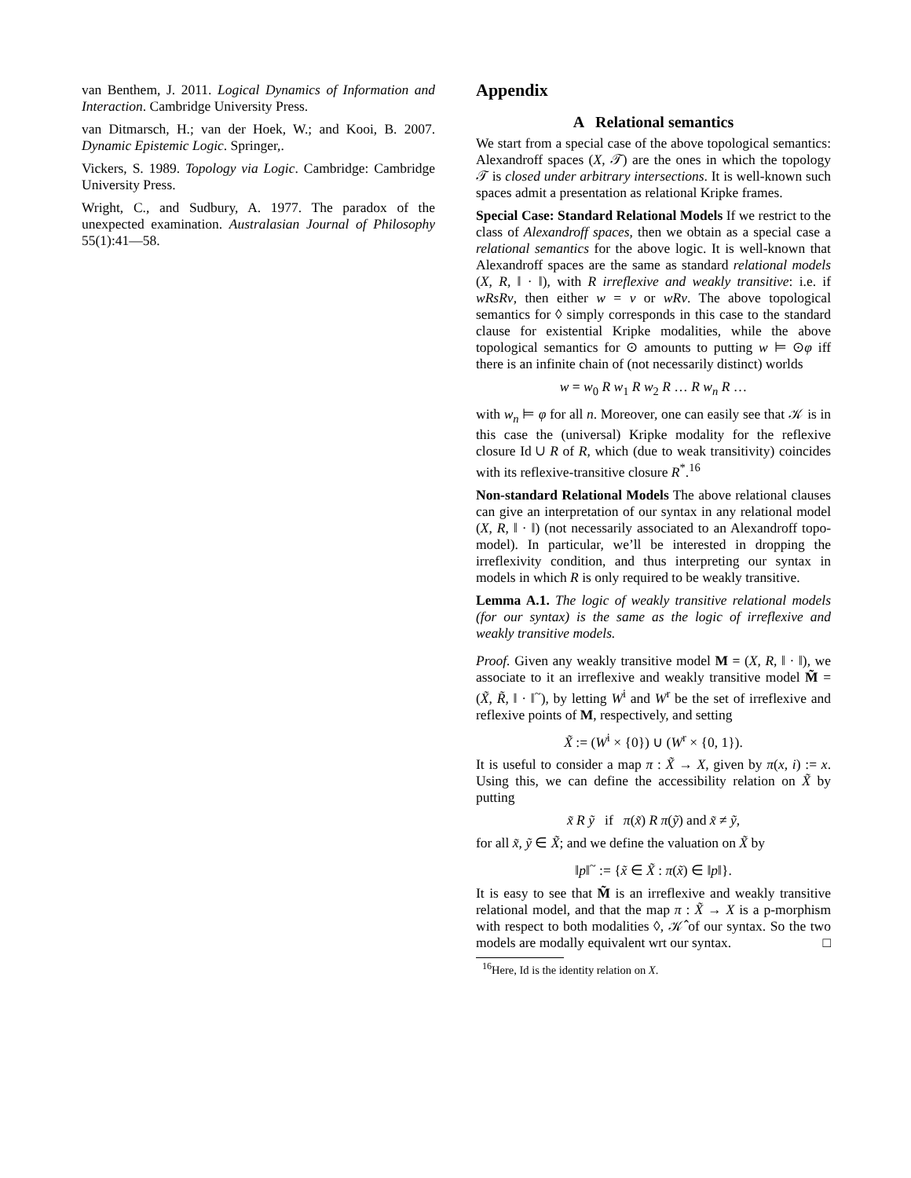van Benthem, J. 2011. Logical Dynamics of Information and Interaction. Cambridge University Press.
van Ditmarsch, H.; van der Hoek, W.; and Kooi, B. 2007. Dynamic Epistemic Logic. Springer,.
Vickers, S. 1989. Topology via Logic. Cambridge: Cambridge University Press.
Wright, C., and Sudbury, A. 1977. The paradox of the unexpected examination. Australasian Journal of Philosophy 55(1):41—58.
Appendix
A Relational semantics
We start from a special case of the above topological semantics: Alexandroff spaces (X, 𝒯) are the ones in which the topology 𝒯 is closed under arbitrary intersections. It is well-known such spaces admit a presentation as relational Kripke frames.
Special Case: Standard Relational Models If we restrict to the class of Alexandroff spaces, then we obtain as a special case a relational semantics for the above logic. It is well-known that Alexandroff spaces are the same as standard relational models (X, R, ‖ · ‖), with R irreflexive and weakly transitive: i.e. if wRsRv, then either w = v or wRv. The above topological semantics for ◊ simply corresponds in this case to the standard clause for existential Kripke modalities, while the above topological semantics for ⊙ amounts to putting w ⊨ ⊙φ iff there is an infinite chain of (not necessarily distinct) worlds
w = w<sub>0</sub> R w<sub>1</sub> R w<sub>2</sub> R … R w<sub>n</sub> R …
with w<sub>n</sub> ⊨ φ for all n. Moreover, one can easily see that 𝒦 is in this case the (universal) Kripke modality for the reflexive closure Id ∪ R of R, which (due to weak transitivity) coincides with its reflexive-transitive closure R<sup>*</sup>.<sup>16</sup>
Non-standard Relational Models The above relational clauses can give an interpretation of our syntax in any relational model (X, R, ‖ · ‖) (not necessarily associated to an Alexandroff topo-model). In particular, we’ll be interested in dropping the irreflexivity condition, and thus interpreting our syntax in models in which R is only required to be weakly transitive.
Lemma A.1. The logic of weakly transitive relational models (for our syntax) is the same as the logic of irreflexive and weakly transitive models.
Proof. Given any weakly transitive model M = (X, R, ‖ · ‖), we associate to it an irreflexive and weakly transitive model M̃ = (X̃, R̃, ‖ · ‖<sup>~</sup>), by letting W<sup>i</sup> and W<sup>r</sup> be the set of irreflexive and reflexive points of M, respectively, and setting
X̃ := (W<sup>i</sup> × {0}) ∪ (W<sup>r</sup> × {0, 1}).
It is useful to consider a map π : X̃ → X, given by π(x, i) := x. Using this, we can define the accessibility relation on X̃ by putting
x̃ R ỹ if π(x̃) R π(ỹ) and x̃ ≠ ỹ,
for all x̃, ỹ ∈ X̃; and we define the valuation on X̃ by
‖p‖<sup>~</sup> := {x̃ ∈ X̃ : π(x̃) ∈ ‖p‖}.
It is easy to see that M̃ is an irreflexive and weakly transitive relational model, and that the map π : X̃ → X is a p-morphism with respect to both modalities ◊, 𝒦̂ of our syntax. So the two models are modally equivalent wrt our syntax. □
<sup>16</sup> Here, Id is the identity relation on X.